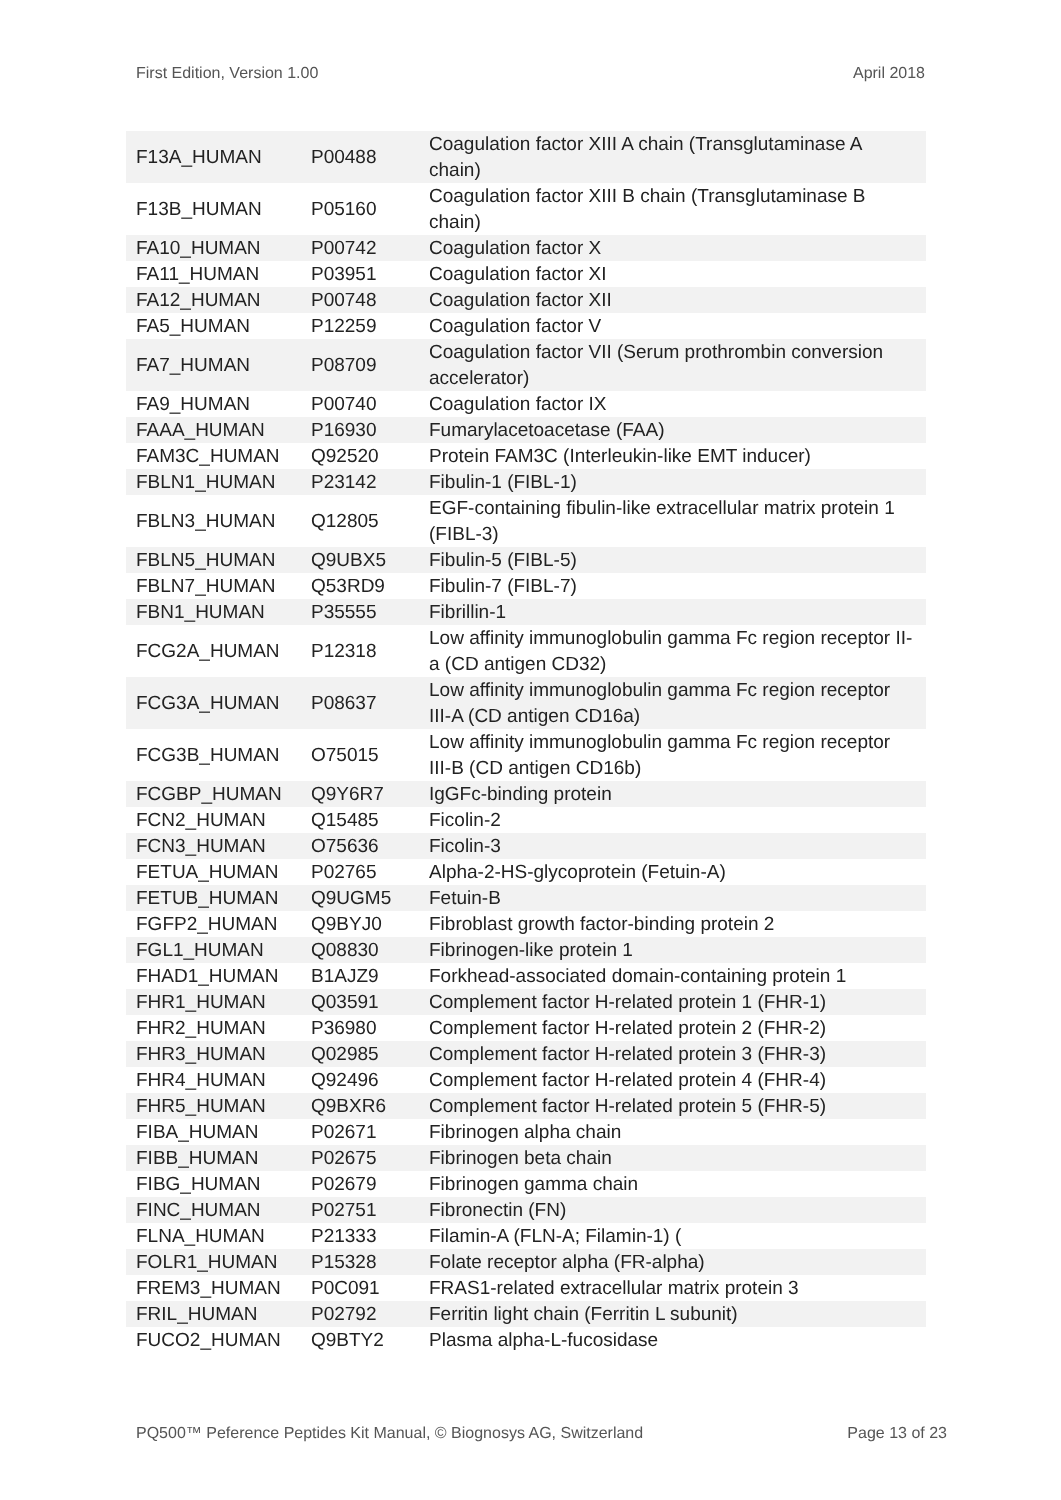First Edition, Version 1.00 April 2018
| F13A_HUMAN | P00488 | Coagulation factor XIII A chain (Transglutaminase A chain) |
| F13B_HUMAN | P05160 | Coagulation factor XIII B chain (Transglutaminase B chain) |
| FA10_HUMAN | P00742 | Coagulation factor X |
| FA11_HUMAN | P03951 | Coagulation factor XI |
| FA12_HUMAN | P00748 | Coagulation factor XII |
| FA5_HUMAN | P12259 | Coagulation factor V |
| FA7_HUMAN | P08709 | Coagulation factor VII (Serum prothrombin conversion accelerator) |
| FA9_HUMAN | P00740 | Coagulation factor IX |
| FAAA_HUMAN | P16930 | Fumarylacetoacetase (FAA) |
| FAM3C_HUMAN | Q92520 | Protein FAM3C (Interleukin-like EMT inducer) |
| FBLN1_HUMAN | P23142 | Fibulin-1 (FIBL-1) |
| FBLN3_HUMAN | Q12805 | EGF-containing fibulin-like extracellular matrix protein 1 (FIBL-3) |
| FBLN5_HUMAN | Q9UBX5 | Fibulin-5 (FIBL-5) |
| FBLN7_HUMAN | Q53RD9 | Fibulin-7 (FIBL-7) |
| FBN1_HUMAN | P35555 | Fibrillin-1 |
| FCG2A_HUMAN | P12318 | Low affinity immunoglobulin gamma Fc region receptor II-a (CD antigen CD32) |
| FCG3A_HUMAN | P08637 | Low affinity immunoglobulin gamma Fc region receptor III-A (CD antigen CD16a) |
| FCG3B_HUMAN | O75015 | Low affinity immunoglobulin gamma Fc region receptor III-B (CD antigen CD16b) |
| FCGBP_HUMAN | Q9Y6R7 | IgGFc-binding protein |
| FCN2_HUMAN | Q15485 | Ficolin-2 |
| FCN3_HUMAN | O75636 | Ficolin-3 |
| FETUA_HUMAN | P02765 | Alpha-2-HS-glycoprotein (Fetuin-A) |
| FETUB_HUMAN | Q9UGM5 | Fetuin-B |
| FGFP2_HUMAN | Q9BYJ0 | Fibroblast growth factor-binding protein 2 |
| FGL1_HUMAN | Q08830 | Fibrinogen-like protein 1 |
| FHAD1_HUMAN | B1AJZ9 | Forkhead-associated domain-containing protein 1 |
| FHR1_HUMAN | Q03591 | Complement factor H-related protein 1 (FHR-1) |
| FHR2_HUMAN | P36980 | Complement factor H-related protein 2 (FHR-2) |
| FHR3_HUMAN | Q02985 | Complement factor H-related protein 3 (FHR-3) |
| FHR4_HUMAN | Q92496 | Complement factor H-related protein 4 (FHR-4) |
| FHR5_HUMAN | Q9BXR6 | Complement factor H-related protein 5 (FHR-5) |
| FIBA_HUMAN | P02671 | Fibrinogen alpha chain |
| FIBB_HUMAN | P02675 | Fibrinogen beta chain |
| FIBG_HUMAN | P02679 | Fibrinogen gamma chain |
| FINC_HUMAN | P02751 | Fibronectin (FN) |
| FLNA_HUMAN | P21333 | Filamin-A (FLN-A; Filamin-1) ( |
| FOLR1_HUMAN | P15328 | Folate receptor alpha (FR-alpha) |
| FREM3_HUMAN | P0C091 | FRAS1-related extracellular matrix protein 3 |
| FRIL_HUMAN | P02792 | Ferritin light chain (Ferritin L subunit) |
| FUCO2_HUMAN | Q9BTY2 | Plasma alpha-L-fucosidase |
PQ500™ Peference Peptides Kit Manual, © Biognosys AG, Switzerland Page 13 of 23